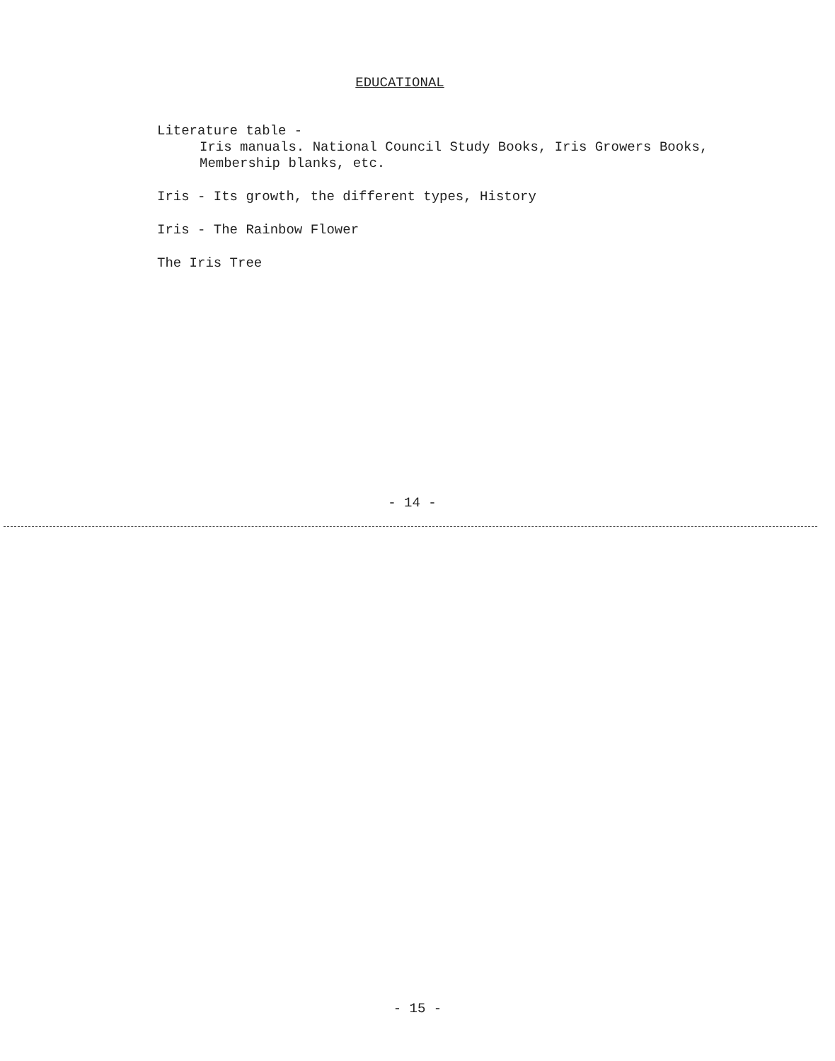EDUCATIONAL
Literature table -
Iris manuals. National Council Study Books, Iris Growers Books,
Membership blanks, etc.
Iris - Its growth, the different types, History
Iris - The Rainbow Flower
The Iris Tree
- 14 -
- 15 -